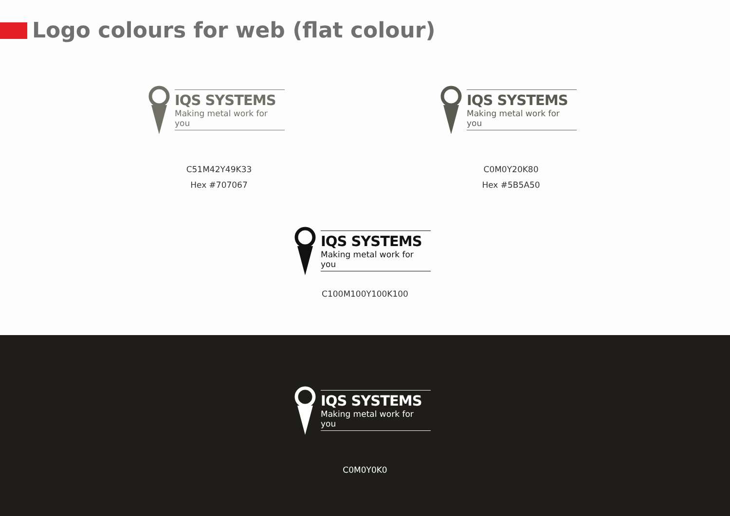Logo colours for web (flat colour)
IQS SYSTEMS
Making metal work for you
C51M42Y49K33
Hex #707067
IQS SYSTEMS
Making metal work for you
C0M0Y20K80
Hex #5B5A50
IQS SYSTEMS
Making metal work for you
C100M100Y100K100
IQS SYSTEMS
Making metal work for you
C0M0Y0K0